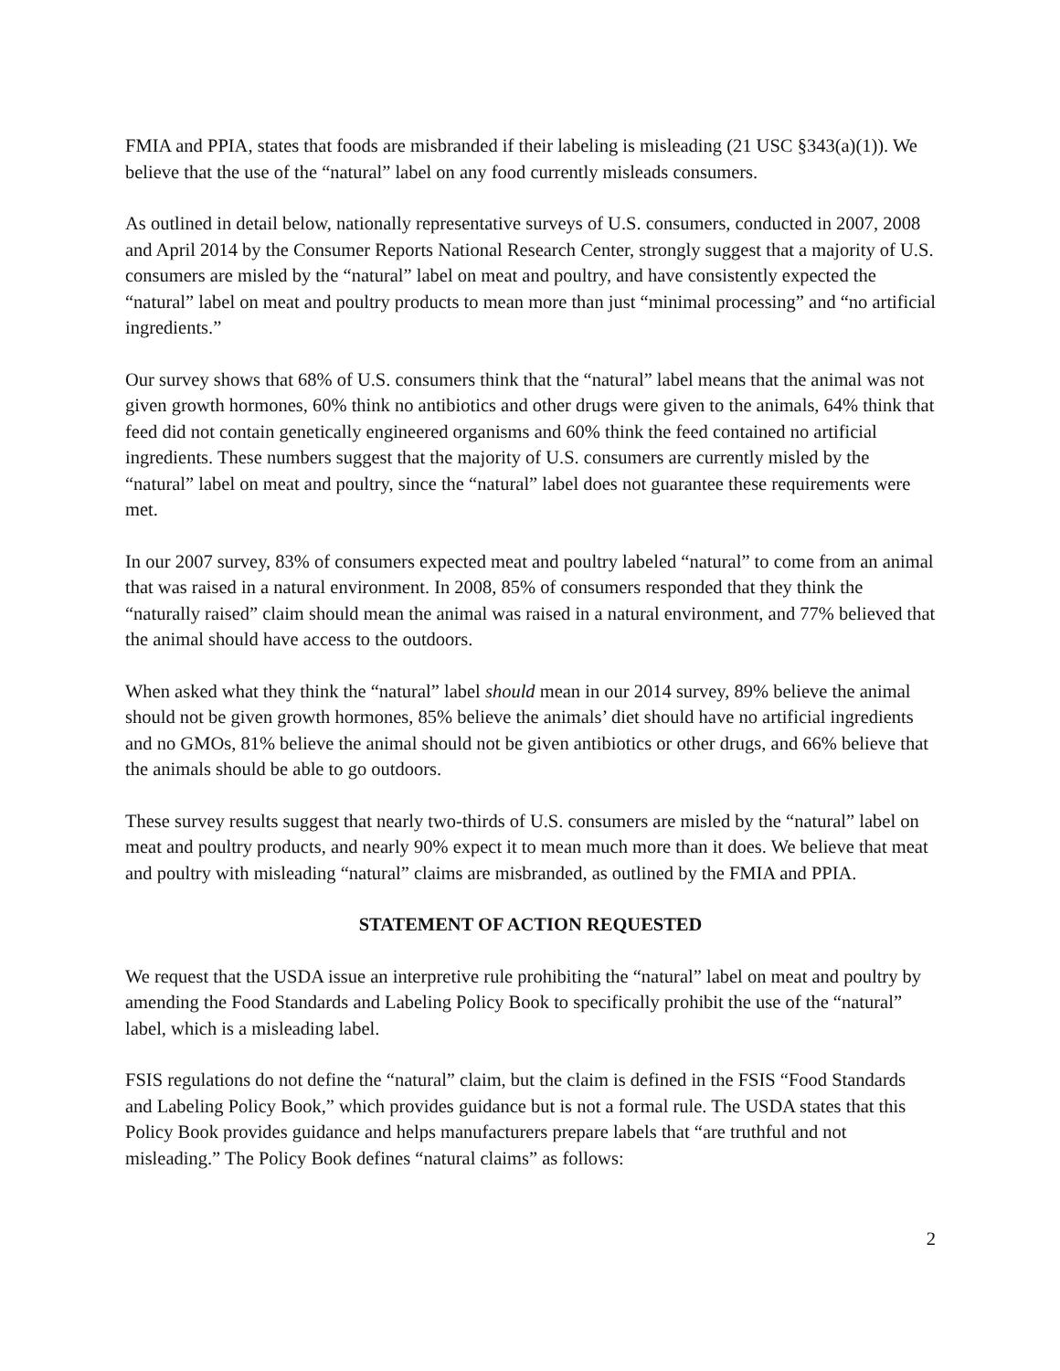FMIA and PPIA, states that foods are misbranded if their labeling is misleading (21 USC §343(a)(1)). We believe that the use of the “natural” label on any food currently misleads consumers.
As outlined in detail below, nationally representative surveys of U.S. consumers, conducted in 2007, 2008 and April 2014 by the Consumer Reports National Research Center, strongly suggest that a majority of U.S. consumers are misled by the “natural” label on meat and poultry, and have consistently expected the “natural” label on meat and poultry products to mean more than just “minimal processing” and “no artificial ingredients.”
Our survey shows that 68% of U.S. consumers think that the “natural” label means that the animal was not given growth hormones, 60% think no antibiotics and other drugs were given to the animals, 64% think that feed did not contain genetically engineered organisms and 60% think the feed contained no artificial ingredients. These numbers suggest that the majority of U.S. consumers are currently misled by the “natural” label on meat and poultry, since the “natural” label does not guarantee these requirements were met.
In our 2007 survey, 83% of consumers expected meat and poultry labeled “natural” to come from an animal that was raised in a natural environment. In 2008, 85% of consumers responded that they think the “naturally raised” claim should mean the animal was raised in a natural environment, and 77% believed that the animal should have access to the outdoors.
When asked what they think the “natural” label should mean in our 2014 survey, 89% believe the animal should not be given growth hormones, 85% believe the animals’ diet should have no artificial ingredients and no GMOs, 81% believe the animal should not be given antibiotics or other drugs, and 66% believe that the animals should be able to go outdoors.
These survey results suggest that nearly two-thirds of U.S. consumers are misled by the “natural” label on meat and poultry products, and nearly 90% expect it to mean much more than it does. We believe that meat and poultry with misleading “natural” claims are misbranded, as outlined by the FMIA and PPIA.
STATEMENT OF ACTION REQUESTED
We request that the USDA issue an interpretive rule prohibiting the “natural” label on meat and poultry by amending the Food Standards and Labeling Policy Book to specifically prohibit the use of the “natural” label, which is a misleading label.
FSIS regulations do not define the “natural” claim, but the claim is defined in the FSIS “Food Standards and Labeling Policy Book,” which provides guidance but is not a formal rule. The USDA states that this Policy Book provides guidance and helps manufacturers prepare labels that “are truthful and not misleading.” The Policy Book defines “natural claims” as follows:
2